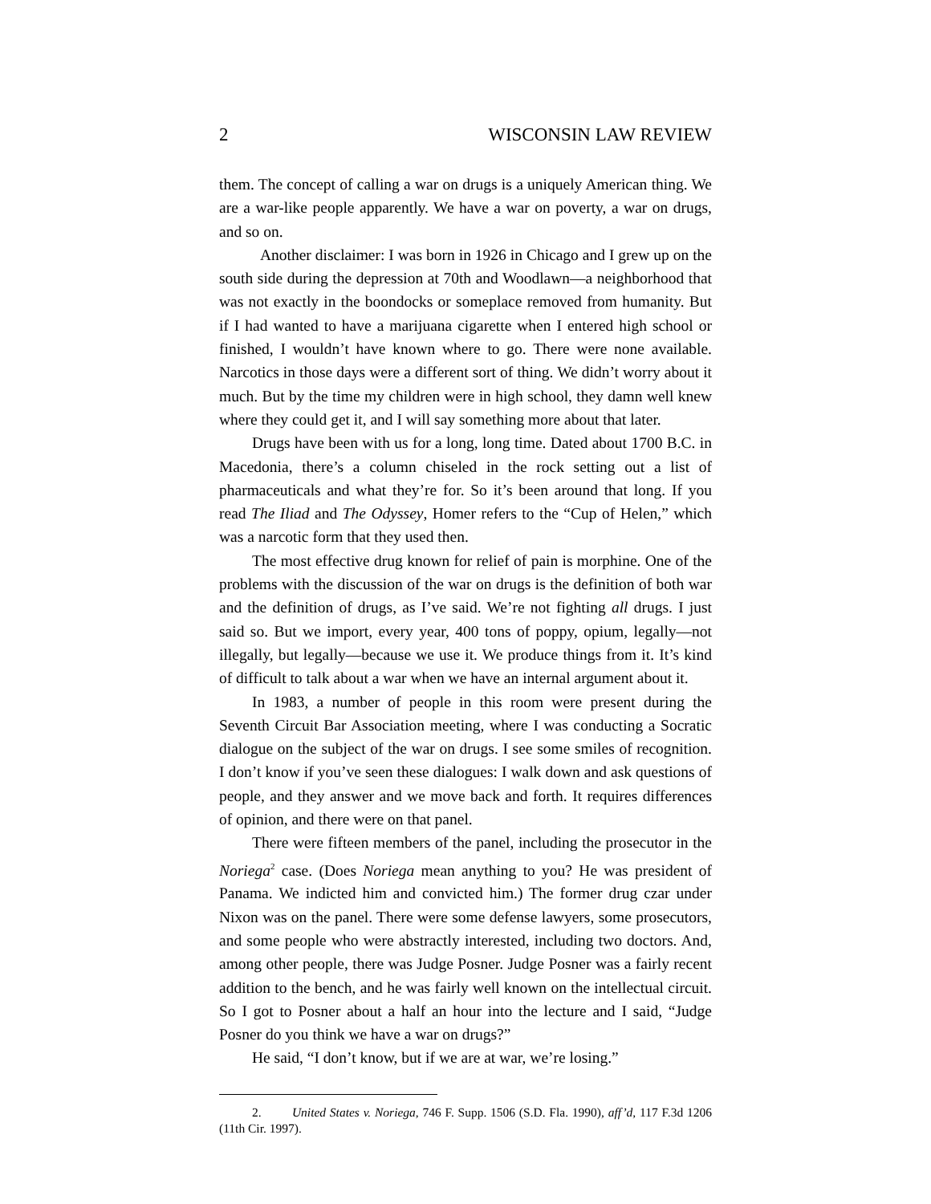2 WISCONSIN LAW REVIEW
them. The concept of calling a war on drugs is a uniquely American thing. We are a war-like people apparently. We have a war on poverty, a war on drugs, and so on.
Another disclaimer: I was born in 1926 in Chicago and I grew up on the south side during the depression at 70th and Woodlawn—a neighborhood that was not exactly in the boondocks or someplace removed from humanity. But if I had wanted to have a marijuana cigarette when I entered high school or finished, I wouldn’t have known where to go. There were none available. Narcotics in those days were a different sort of thing. We didn’t worry about it much. But by the time my children were in high school, they damn well knew where they could get it, and I will say something more about that later.
Drugs have been with us for a long, long time. Dated about 1700 B.C. in Macedonia, there’s a column chiseled in the rock setting out a list of pharmaceuticals and what they’re for. So it’s been around that long. If you read The Iliad and The Odyssey, Homer refers to the “Cup of Helen,” which was a narcotic form that they used then.
The most effective drug known for relief of pain is morphine. One of the problems with the discussion of the war on drugs is the definition of both war and the definition of drugs, as I’ve said. We’re not fighting all drugs. I just said so. But we import, every year, 400 tons of poppy, opium, legally—not illegally, but legally—because we use it. We produce things from it. It’s kind of difficult to talk about a war when we have an internal argument about it.
In 1983, a number of people in this room were present during the Seventh Circuit Bar Association meeting, where I was conducting a Socratic dialogue on the subject of the war on drugs. I see some smiles of recognition. I don’t know if you’ve seen these dialogues: I walk down and ask questions of people, and they answer and we move back and forth. It requires differences of opinion, and there were on that panel.
There were fifteen members of the panel, including the prosecutor in the Noriega<sup>2</sup> case. (Does Noriega mean anything to you? He was president of Panama. We indicted him and convicted him.) The former drug czar under Nixon was on the panel. There were some defense lawyers, some prosecutors, and some people who were abstractly interested, including two doctors. And, among other people, there was Judge Posner. Judge Posner was a fairly recent addition to the bench, and he was fairly well known on the intellectual circuit. So I got to Posner about a half an hour into the lecture and I said, “Judge Posner do you think we have a war on drugs?”
He said, “I don’t know, but if we are at war, we’re losing.”
2. United States v. Noriega, 746 F. Supp. 1506 (S.D. Fla. 1990), aff’d, 117 F.3d 1206 (11th Cir. 1997).